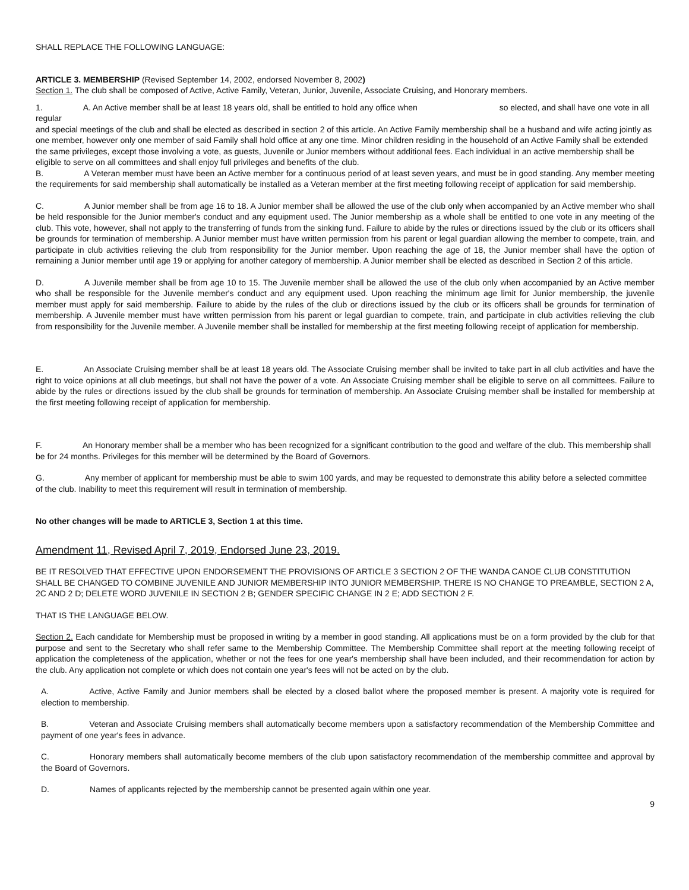SHALL REPLACE THE FOLLOWING LANGUAGE:
ARTICLE 3. MEMBERSHIP (Revised September 14, 2002, endorsed November 8, 2002)
Section 1. The club shall be composed of Active, Active Family, Veteran, Junior, Juvenile, Associate Cruising, and Honorary members.
1. A. An Active member shall be at least 18 years old, shall be entitled to hold any office when so elected, and shall have one vote in all regular
and special meetings of the club and shall be elected as described in section 2 of this article. An Active Family membership shall be a husband and wife acting jointly as one member, however only one member of said Family shall hold office at any one time. Minor children residing in the household of an Active Family shall be extended the same privileges, except those involving a vote, as guests, Juvenile or Junior members without additional fees. Each individual in an active membership shall be eligible to serve on all committees and shall enjoy full privileges and benefits of the club.
B. A Veteran member must have been an Active member for a continuous period of at least seven years, and must be in good standing. Any member meeting the requirements for said membership shall automatically be installed as a Veteran member at the first meeting following receipt of application for said membership.
C. A Junior member shall be from age 16 to 18. A Junior member shall be allowed the use of the club only when accompanied by an Active member who shall be held responsible for the Junior member's conduct and any equipment used. The Junior membership as a whole shall be entitled to one vote in any meeting of the club. This vote, however, shall not apply to the transferring of funds from the sinking fund. Failure to abide by the rules or directions issued by the club or its officers shall be grounds for termination of membership. A Junior member must have written permission from his parent or legal guardian allowing the member to compete, train, and participate in club activities relieving the club from responsibility for the Junior member. Upon reaching the age of 18, the Junior member shall have the option of remaining a Junior member until age 19 or applying for another category of membership. A Junior member shall be elected as described in Section 2 of this article.
D. A Juvenile member shall be from age 10 to 15. The Juvenile member shall be allowed the use of the club only when accompanied by an Active member who shall be responsible for the Juvenile member's conduct and any equipment used. Upon reaching the minimum age limit for Junior membership, the juvenile member must apply for said membership. Failure to abide by the rules of the club or directions issued by the club or its officers shall be grounds for termination of membership. A Juvenile member must have written permission from his parent or legal guardian to compete, train, and participate in club activities relieving the club from responsibility for the Juvenile member. A Juvenile member shall be installed for membership at the first meeting following receipt of application for membership.
E. An Associate Cruising member shall be at least 18 years old. The Associate Cruising member shall be invited to take part in all club activities and have the right to voice opinions at all club meetings, but shall not have the power of a vote. An Associate Cruising member shall be eligible to serve on all committees. Failure to abide by the rules or directions issued by the club shall be grounds for termination of membership. An Associate Cruising member shall be installed for membership at the first meeting following receipt of application for membership.
F. An Honorary member shall be a member who has been recognized for a significant contribution to the good and welfare of the club. This membership shall be for 24 months. Privileges for this member will be determined by the Board of Governors.
G. Any member of applicant for membership must be able to swim 100 yards, and may be requested to demonstrate this ability before a selected committee of the club. Inability to meet this requirement will result in termination of membership.
No other changes will be made to ARTICLE 3, Section 1 at this time.
Amendment 11, Revised April 7, 2019, Endorsed June 23, 2019.
BE IT RESOLVED THAT EFFECTIVE UPON ENDORSEMENT THE PROVISIONS OF ARTICLE 3 SECTION 2 OF THE WANDA CANOE CLUB CONSTITUTION SHALL BE CHANGED TO COMBINE JUVENILE AND JUNIOR MEMBERSHIP INTO JUNIOR MEMBERSHIP. THERE IS NO CHANGE TO PREAMBLE, SECTION 2 A, 2C AND 2 D; DELETE WORD JUVENILE IN SECTION 2 B; GENDER SPECIFIC CHANGE IN 2 E; ADD SECTION 2 F.
THAT IS THE LANGUAGE BELOW.
Section 2. Each candidate for Membership must be proposed in writing by a member in good standing. All applications must be on a form provided by the club for that purpose and sent to the Secretary who shall refer same to the Membership Committee. The Membership Committee shall report at the meeting following receipt of application the completeness of the application, whether or not the fees for one year's membership shall have been included, and their recommendation for action by the club. Any application not complete or which does not contain one year's fees will not be acted on by the club.
A. Active, Active Family and Junior members shall be elected by a closed ballot where the proposed member is present. A majority vote is required for election to membership.
B. Veteran and Associate Cruising members shall automatically become members upon a satisfactory recommendation of the Membership Committee and payment of one year's fees in advance.
C. Honorary members shall automatically become members of the club upon satisfactory recommendation of the membership committee and approval by the Board of Governors.
D. Names of applicants rejected by the membership cannot be presented again within one year.
9